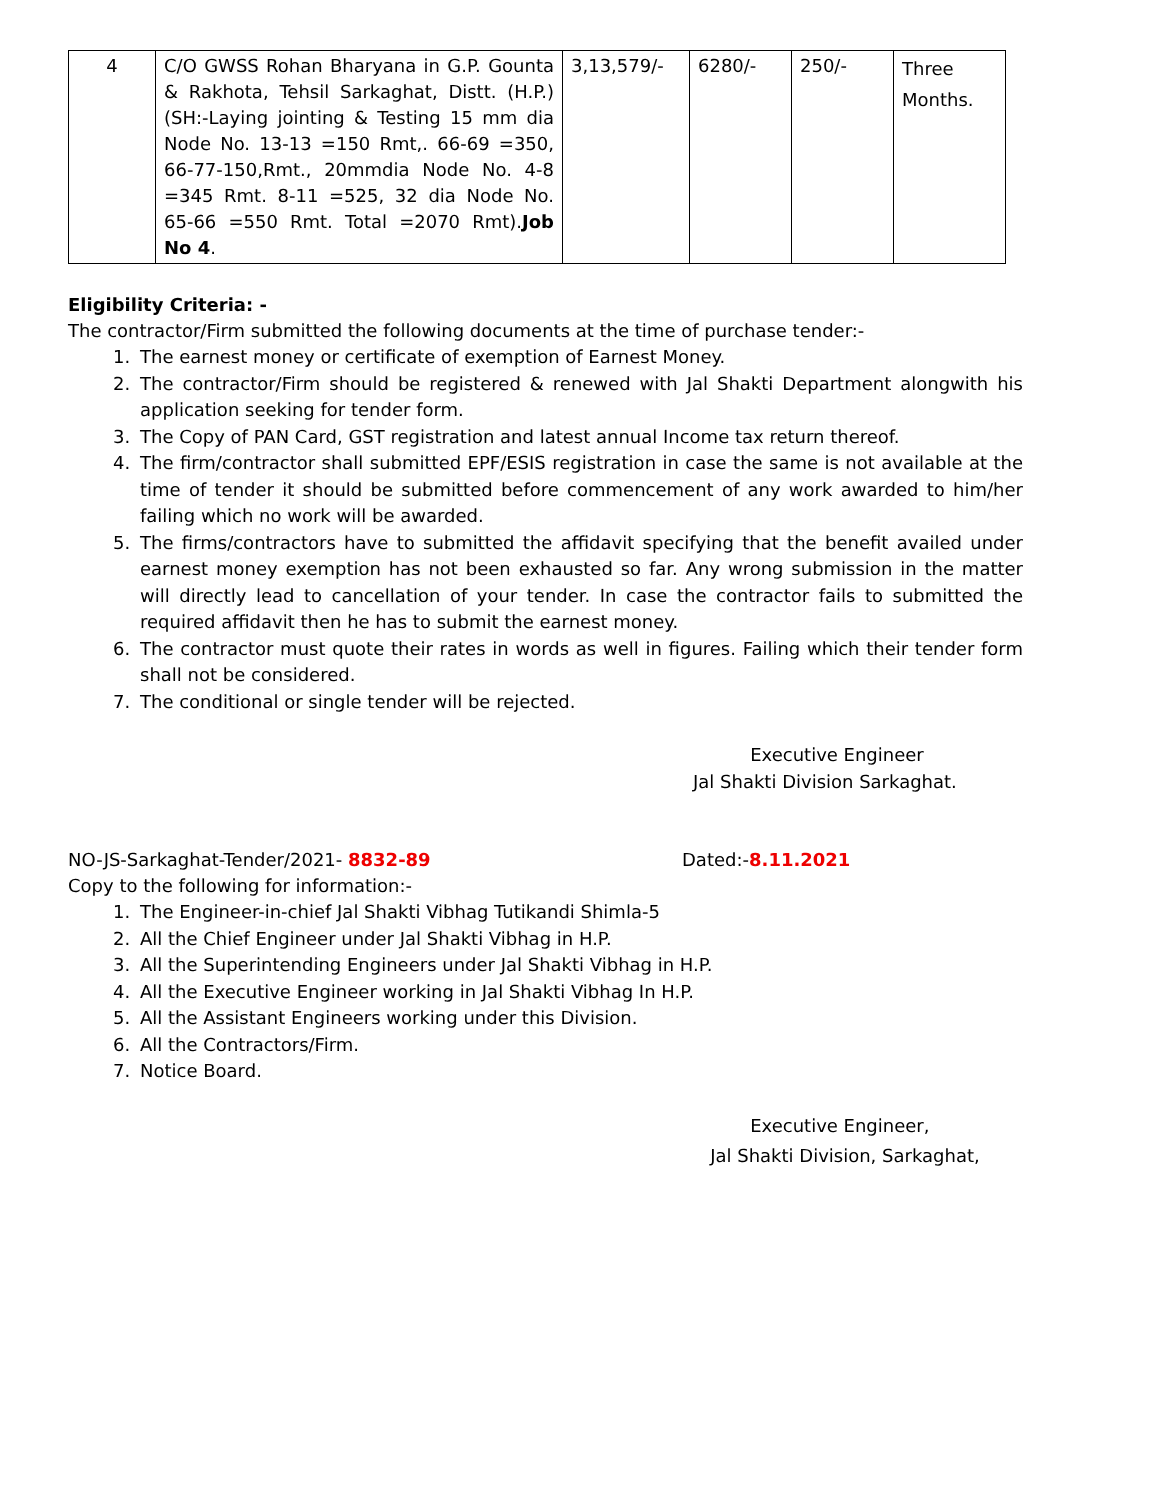| 4 | C/O GWSS Rohan Bharyana in G.P. Gounta & Rakhota, Tehsil Sarkaghat, Distt. (H.P.) (SH:-Laying jointing & Testing 15 mm dia Node No. 13-13 =150 Rmt,. 66-69 =350, 66-77-150,Rmt., 20mmdia Node No. 4-8 =345 Rmt. 8-11 =525, 32 dia Node No. 65-66 =550 Rmt. Total =2070 Rmt). Job No 4 . | 3,13,579/- | 6280/- | 250/- | Three Months. |
Eligibility Criteria: -
The contractor/Firm submitted the following documents at the time of purchase tender:-
1. The earnest money or certificate of exemption of Earnest Money.
2. The contractor/Firm should be registered & renewed with Jal Shakti Department alongwith his application seeking for tender form.
3. The Copy of PAN Card, GST registration and latest annual Income tax return thereof.
4. The firm/contractor shall submitted EPF/ESIS registration in case the same is not available at the time of tender it should be submitted before commencement of any work awarded to him/her failing which no work will be awarded.
5. The firms/contractors have to submitted the affidavit specifying that the benefit availed under earnest money exemption has not been exhausted so far. Any wrong submission in the matter will directly lead to cancellation of your tender. In case the contractor fails to submitted the required affidavit then he has to submit the earnest money.
6. The contractor must quote their rates in words as well in figures. Failing which their tender form shall not be considered.
7. The conditional or single tender will be rejected.
Executive Engineer
Jal Shakti Division Sarkaghat.
NO-JS-Sarkaghat-Tender/2021- 8832-89 Dated:-8.11.2021
Copy to the following for information:-
1. The Engineer-in-chief Jal Shakti Vibhag Tutikandi Shimla-5
2. All the Chief Engineer under Jal Shakti Vibhag in H.P.
3. All the Superintending Engineers under Jal Shakti Vibhag in H.P.
4. All the Executive Engineer working in Jal Shakti Vibhag In H.P.
5. All the Assistant Engineers working under this Division.
6. All the Contractors/Firm.
7. Notice Board.
Executive Engineer,
Jal Shakti Division, Sarkaghat,